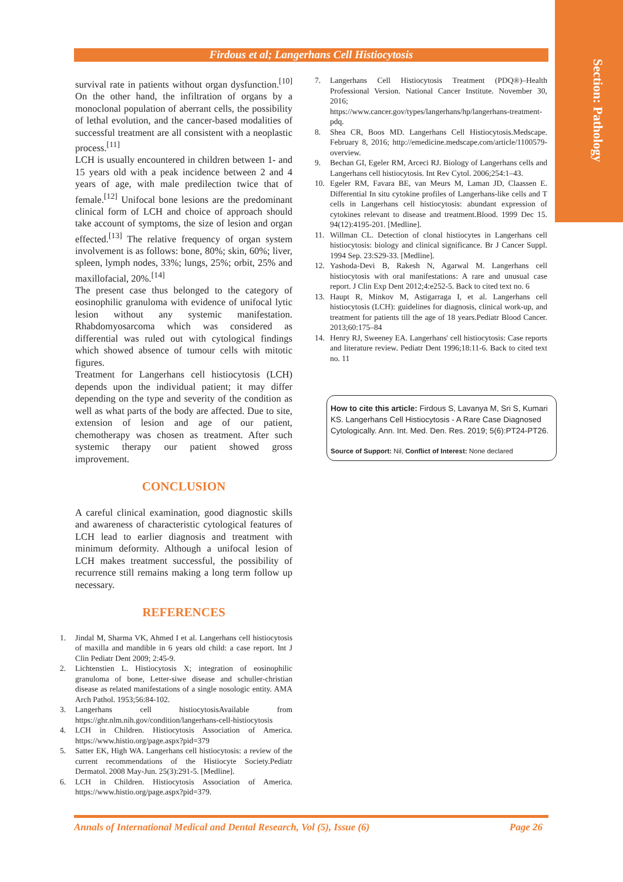Section: Pathology
Firdous et al; Langerhans Cell Histiocytosis
survival rate in patients without organ dysfunction.<sup>[10]</sup> On the other hand, the infiltration of organs by a monoclonal population of aberrant cells, the possibility of lethal evolution, and the cancer-based modalities of successful treatment are all consistent with a neoplastic process.<sup>[11]</sup>
LCH is usually encountered in children between 1- and 15 years old with a peak incidence between 2 and 4 years of age, with male predilection twice that of female.<sup>[12]</sup> Unifocal bone lesions are the predominant clinical form of LCH and choice of approach should take account of symptoms, the size of lesion and organ effected.<sup>[13]</sup> The relative frequency of organ system involvement is as follows: bone, 80%; skin, 60%; liver, spleen, lymph nodes, 33%; lungs, 25%; orbit, 25% and maxillofacial, 20%.<sup>[14]</sup>
The present case thus belonged to the category of eosinophilic granuloma with evidence of unifocal lytic lesion without any systemic manifestation. Rhabdomyosarcoma which was considered as differential was ruled out with cytological findings which showed absence of tumour cells with mitotic figures.
Treatment for Langerhans cell histiocytosis (LCH) depends upon the individual patient; it may differ depending on the type and severity of the condition as well as what parts of the body are affected. Due to site, extension of lesion and age of our patient, chemotherapy was chosen as treatment. After such systemic therapy our patient showed gross improvement.
CONCLUSION
A careful clinical examination, good diagnostic skills and awareness of characteristic cytological features of LCH lead to earlier diagnosis and treatment with minimum deformity. Although a unifocal lesion of LCH makes treatment successful, the possibility of recurrence still remains making a long term follow up necessary.
REFERENCES
1. Jindal M, Sharma VK, Ahmed I et al. Langerhans cell histiocytosis of maxilla and mandible in 6 years old child: a case report. Int J Clin Pediatr Dent 2009; 2:45-9.
2. Lichtenstien L. Histiocytosis X; integration of eosinophilic granuloma of bone, Letter-siwe disease and schuller-christian disease as related manifestations of a single nosologic entity. AMA Arch Pathol. 1953;56:84-102.
3. Langerhans cell histiocytosisAvailable from https://ghr.nlm.nih.gov/condition/langerhans-cell-histiocytosis
4. LCH in Children. Histiocytosis Association of America. https://www.histio.org/page.aspx?pid=379
5. Satter EK, High WA. Langerhans cell histiocytosis: a review of the current recommendations of the Histiocyte Society.Pediatr Dermatol. 2008 May-Jun. 25(3):291-5. [Medline].
6. LCH in Children. Histiocytosis Association of America. https://www.histio.org/page.aspx?pid=379.
7. Langerhans Cell Histiocytosis Treatment (PDQ®)–Health Professional Version. National Cancer Institute. November 30, 2016;
https://www.cancer.gov/types/langerhans/hp/langerhans-treatment-pdq.
8. Shea CR, Boos MD. Langerhans Cell Histiocytosis.Medscape. February 8, 2016; http://emedicine.medscape.com/article/1100579-overview.
9. Bechan GI, Egeler RM, Arceci RJ. Biology of Langerhans cells and Langerhans cell histiocytosis. Int Rev Cytol. 2006;254:1–43.
10. Egeler RM, Favara BE, van Meurs M, Laman JD, Claassen E. Differential In situ cytokine profiles of Langerhans-like cells and T cells in Langerhans cell histiocytosis: abundant expression of cytokines relevant to disease and treatment.Blood. 1999 Dec 15. 94(12):4195-201. [Medline].
11. Willman CL. Detection of clonal histiocytes in Langerhans cell histiocytosis: biology and clinical significance. Br J Cancer Suppl. 1994 Sep. 23:S29-33. [Medline].
12. Yashoda-Devi B, Rakesh N, Agarwal M. Langerhans cell histiocytosis with oral manifestations: A rare and unusual case report. J Clin Exp Dent 2012;4:e252-5. Back to cited text no. 6
13. Haupt R, Minkov M, Astigarraga I, et al. Langerhans cell histiocytosis (LCH): guidelines for diagnosis, clinical work-up, and treatment for patients till the age of 18 years.Pediatr Blood Cancer. 2013;60:175–84
14. Henry RJ, Sweeney EA. Langerhans' cell histiocytosis: Case reports and literature review. Pediatr Dent 1996;18:11-6. Back to cited text no. 11
How to cite this article: Firdous S, Lavanya M, Sri S, Kumari KS. Langerhans Cell Histiocytosis - A Rare Case Diagnosed Cytologically. Ann. Int. Med. Den. Res. 2019; 5(6):PT24-PT26.
Source of Support: Nil, Conflict of Interest: None declared
Annals of International Medical and Dental Research, Vol (5), Issue (6) Page 26